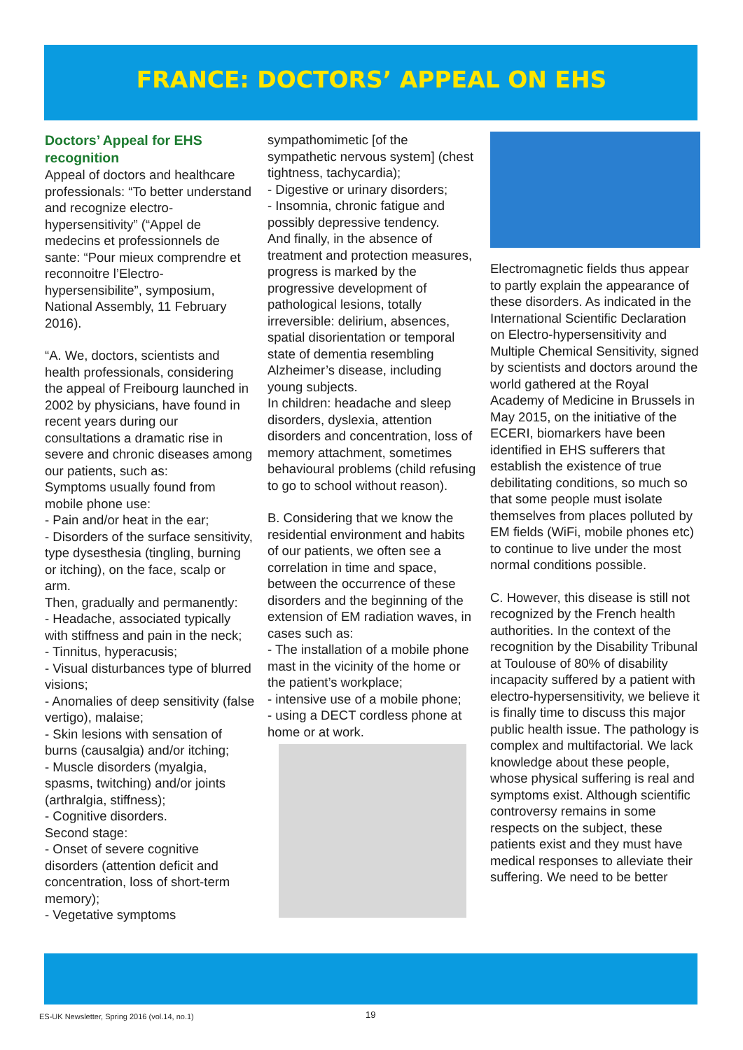FRANCE: DOCTORS’ APPEAL ON EHS
Doctors’ Appeal for EHS recognition
Appeal of doctors and healthcare professionals: “To better understand and recognize electro-hypersensitivity” (“Appel de medecins et professionnels de sante: “Pour mieux comprendre et reconnoitre l’Electro-hypersensibilite”, symposium, National Assembly, 11 February 2016).
“A. We, doctors, scientists and health professionals, considering the appeal of Freibourg launched in 2002 by physicians, have found in recent years during our consultations a dramatic rise in severe and chronic diseases among our patients, such as:
Symptoms usually found from mobile phone use:
- Pain and/or heat in the ear;
- Disorders of the surface sensitivity, type dysesthesia (tingling, burning or itching), on the face, scalp or arm.
Then, gradually and permanently:
- Headache, associated typically with stiffness and pain in the neck;
- Tinnitus, hyperacusis;
- Visual disturbances type of blurred visions;
- Anomalies of deep sensitivity (false vertigo), malaise;
- Skin lesions with sensation of burns (causalgia) and/or itching;
- Muscle disorders (myalgia, spasms, twitching) and/or joints (arthralgia, stiffness);
- Cognitive disorders.
Second stage:
- Onset of severe cognitive disorders (attention deficit and concentration, loss of short-term memory);
- Vegetative symptoms
sympathomimetic [of the sympathetic nervous system] (chest tightness, tachycardia);
- Digestive or urinary disorders;
- Insomnia, chronic fatigue and possibly depressive tendency.
And finally, in the absence of treatment and protection measures, progress is marked by the progressive development of pathological lesions, totally irreversible: delirium, absences, spatial disorientation or temporal state of dementia resembling Alzheimer’s disease, including young subjects.
In children: headache and sleep disorders, dyslexia, attention disorders and concentration, loss of memory attachment, sometimes behavioural problems (child refusing to go to school without reason).
B. Considering that we know the residential environment and habits of our patients, we often see a correlation in time and space, between the occurrence of these disorders and the beginning of the extension of EM radiation waves, in cases such as:
- The installation of a mobile phone mast in the vicinity of the home or the patient’s workplace;
- intensive use of a mobile phone;
- using a DECT cordless phone at home or at work.
Electromagnetic fields thus appear to partly explain the appearance of these disorders. As indicated in the International Scientific Declaration on Electro-hypersensitivity and Multiple Chemical Sensitivity, signed by scientists and doctors around the world gathered at the Royal Academy of Medicine in Brussels in May 2015, on the initiative of the ECERI, biomarkers have been identified in EHS sufferers that establish the existence of true debilitating conditions, so much so that some people must isolate themselves from places polluted by EM fields (WiFi, mobile phones etc) to continue to live under the most normal conditions possible.
C. However, this disease is still not recognized by the French health authorities. In the context of the recognition by the Disability Tribunal at Toulouse of 80% of disability incapacity suffered by a patient with electro-hypersensitivity, we believe it is finally time to discuss this major public health issue. The pathology is complex and multifactorial. We lack knowledge about these people, whose physical suffering is real and symptoms exist. Although scientific controversy remains in some respects on the subject, these patients exist and they must have medical responses to alleviate their suffering. We need to be better
ES-UK Newsletter, Spring 2016 (vol.14, no.1) 19